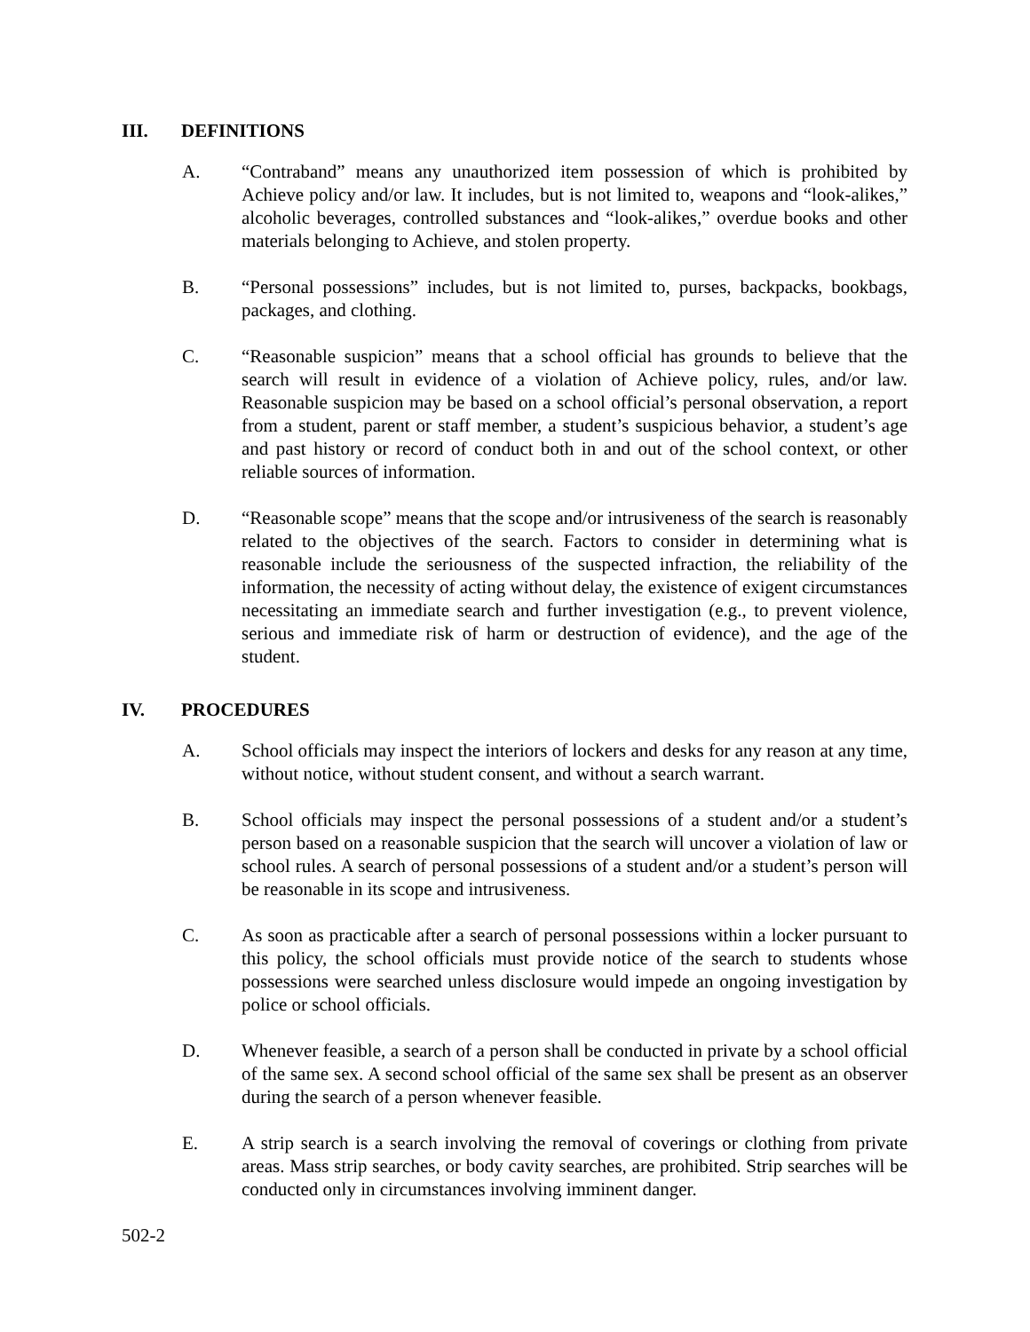III. DEFINITIONS
A. “Contraband” means any unauthorized item possession of which is prohibited by Achieve policy and/or law. It includes, but is not limited to, weapons and “look-alikes,” alcoholic beverages, controlled substances and “look-alikes,” overdue books and other materials belonging to Achieve, and stolen property.
B. “Personal possessions” includes, but is not limited to, purses, backpacks, bookbags, packages, and clothing.
C. “Reasonable suspicion” means that a school official has grounds to believe that the search will result in evidence of a violation of Achieve policy, rules, and/or law. Reasonable suspicion may be based on a school official’s personal observation, a report from a student, parent or staff member, a student’s suspicious behavior, a student’s age and past history or record of conduct both in and out of the school context, or other reliable sources of information.
D. “Reasonable scope” means that the scope and/or intrusiveness of the search is reasonably related to the objectives of the search. Factors to consider in determining what is reasonable include the seriousness of the suspected infraction, the reliability of the information, the necessity of acting without delay, the existence of exigent circumstances necessitating an immediate search and further investigation (e.g., to prevent violence, serious and immediate risk of harm or destruction of evidence), and the age of the student.
IV. PROCEDURES
A. School officials may inspect the interiors of lockers and desks for any reason at any time, without notice, without student consent, and without a search warrant.
B. School officials may inspect the personal possessions of a student and/or a student’s person based on a reasonable suspicion that the search will uncover a violation of law or school rules. A search of personal possessions of a student and/or a student’s person will be reasonable in its scope and intrusiveness.
C. As soon as practicable after a search of personal possessions within a locker pursuant to this policy, the school officials must provide notice of the search to students whose possessions were searched unless disclosure would impede an ongoing investigation by police or school officials.
D. Whenever feasible, a search of a person shall be conducted in private by a school official of the same sex. A second school official of the same sex shall be present as an observer during the search of a person whenever feasible.
E. A strip search is a search involving the removal of coverings or clothing from private areas. Mass strip searches, or body cavity searches, are prohibited. Strip searches will be conducted only in circumstances involving imminent danger.
502-2